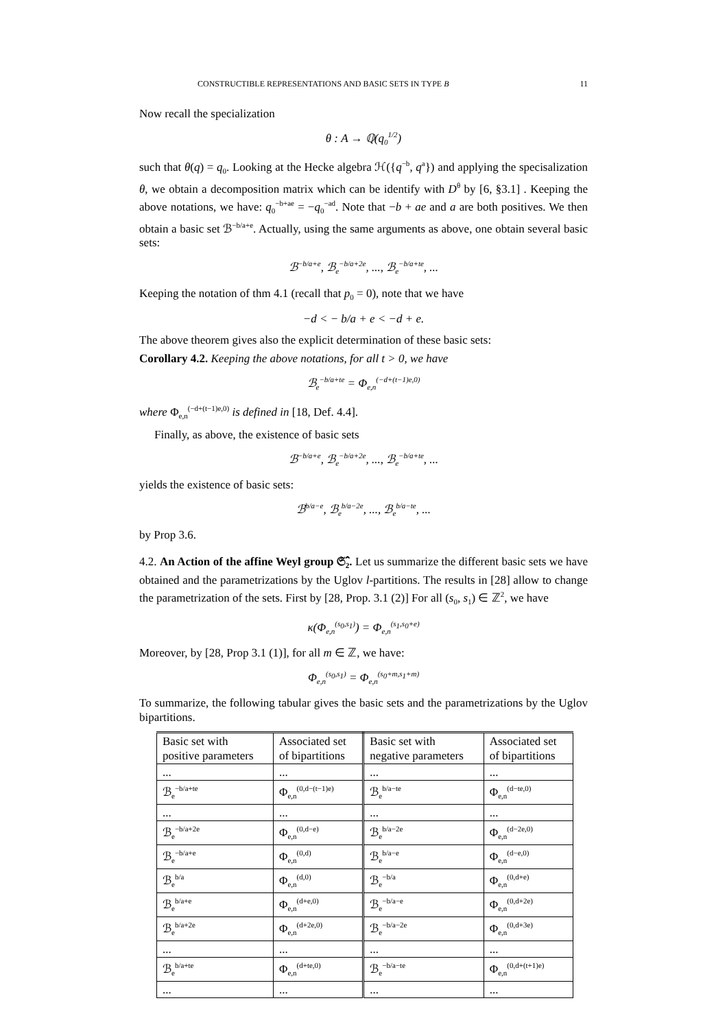CONSTRUCTIBLE REPRESENTATIONS AND BASIC SETS IN TYPE B 11
Now recall the specialization
θ : A → ℚ(q<sub>0</sub><sup>1/2</sup>)
such that θ(q) = q<sub>0</sub>. Looking at the Hecke algebra ℋ({q<sup>−b</sup>, q<sup>a</sup>}) and applying the specisalization θ, we obtain a decomposition matrix which can be identify with D<sup>θ</sup> by [6, §3.1] . Keeping the above notations, we have: q<sub>0</sub><sup>−b+ae</sup> = −q<sub>0</sub><sup>−ad</sup>. Note that −b + ae and a are both positives. We then obtain a basic set ℬ<sup>−b/a+e</sup>. Actually, using the same arguments as above, one obtain several basic sets:
ℬ<sup>−b/a+e</sup>, ℬ<sub>e</sub><sup>−b/a+2e</sup>, ..., ℬ<sub>e</sub><sup>−b/a+te</sup>, ...
Keeping the notation of thm 4.1 (recall that p<sub>0</sub> = 0), note that we have
−d < − b/a + e < −d + e.
The above theorem gives also the explicit determination of these basic sets:
Corollary 4.2. Keeping the above notations, for all t > 0, we have
ℬ<sub>e</sub><sup>−b/a+te</sup> = Φ<sub>e,n</sub><sup>(−d+(t−1)e,0)</sup>
where Φ<sub>e,n</sub><sup>(−d+(t−1)e,0)</sup> is defined in [18, Def. 4.4].
Finally, as above, the existence of basic sets
ℬ<sup>−b/a+e</sup>, ℬ<sub>e</sub><sup>−b/a+2e</sup>, ..., ℬ<sub>e</sub><sup>−b/a+te</sup>, ...
yields the existence of basic sets:
ℬ<sup>b/a−e</sup>, ℬ<sub>e</sub><sup>b/a−2e</sup>, ..., ℬ<sub>e</sub><sup>b/a−te</sup>, ...
by Prop 3.6.
4.2. An Action of the affine Weyl group 𝔖̂<sub>2</sub>. Let us summarize the different basic sets we have obtained and the parametrizations by the Uglov l-partitions. The results in [28] allow to change the parametrization of the sets. First by [28, Prop. 3.1 (2)] For all (s<sub>0</sub>, s<sub>1</sub>) ∈ ℤ<sup>2</sup>, we have
κ(Φ<sub>e,n</sub><sup>(s<sub>0</sub>,s<sub>1</sub>)</sup>) = Φ<sub>e,n</sub><sup>(s<sub>1</sub>,s<sub>0</sub>+e)</sup>
Moreover, by [28, Prop 3.1 (1)], for all m ∈ ℤ, we have:
Φ<sub>e,n</sub><sup>(s<sub>0</sub>,s<sub>1</sub>)</sup> = Φ<sub>e,n</sub><sup>(s<sub>0</sub>+m,s<sub>1</sub>+m)</sup>
To summarize, the following tabular gives the basic sets and the parametrizations by the Uglov bipartitions.
| Basic set with positive parameters | Associated set of bipartitions | Basic set with negative parameters | Associated set of bipartitions |
| --- | --- | --- | --- |
| ... | ... | ... | ... |
| ℬ<sub>e</sub><sup>−b/a+te</sup> | Φ<sub>e,n</sub><sup>(0,d−(t−1)e)</sup> | ℬ<sub>e</sub><sup>b/a−te</sup> | Φ<sub>e,n</sub><sup>(d−te,0)</sup> |
| ... | ... | ... | ... |
| ℬ<sub>e</sub><sup>−b/a+2e</sup> | Φ<sub>e,n</sub><sup>(0,d−e)</sup> | ℬ<sub>e</sub><sup>b/a−2e</sup> | Φ<sub>e,n</sub><sup>(d−2e,0)</sup> |
| ℬ<sub>e</sub><sup>−b/a+e</sup> | Φ<sub>e,n</sub><sup>(0,d)</sup> | ℬ<sub>e</sub><sup>b/a−e</sup> | Φ<sub>e,n</sub><sup>(d−e,0)</sup> |
| ℬ<sub>e</sub><sup>b/a</sup> | Φ<sub>e,n</sub><sup>(d,0)</sup> | ℬ<sub>e</sub><sup>−b/a</sup> | Φ<sub>e,n</sub><sup>(0,d+e)</sup> |
| ℬ<sub>e</sub><sup>b/a+e</sup> | Φ<sub>e,n</sub><sup>(d+e,0)</sup> | ℬ<sub>e</sub><sup>−b/a−e</sup> | Φ<sub>e,n</sub><sup>(0,d+2e)</sup> |
| ℬ<sub>e</sub><sup>b/a+2e</sup> | Φ<sub>e,n</sub><sup>(d+2e,0)</sup> | ℬ<sub>e</sub><sup>−b/a−2e</sup> | Φ<sub>e,n</sub><sup>(0,d+3e)</sup> |
| ... | ... | ... | ... |
| ℬ<sub>e</sub><sup>b/a+te</sup> | Φ<sub>e,n</sub><sup>(d+te,0)</sup> | ℬ<sub>e</sub><sup>−b/a−te</sup> | Φ<sub>e,n</sub><sup>(0,d+(t+1)e)</sup> |
| ... | ... | ... | ... |